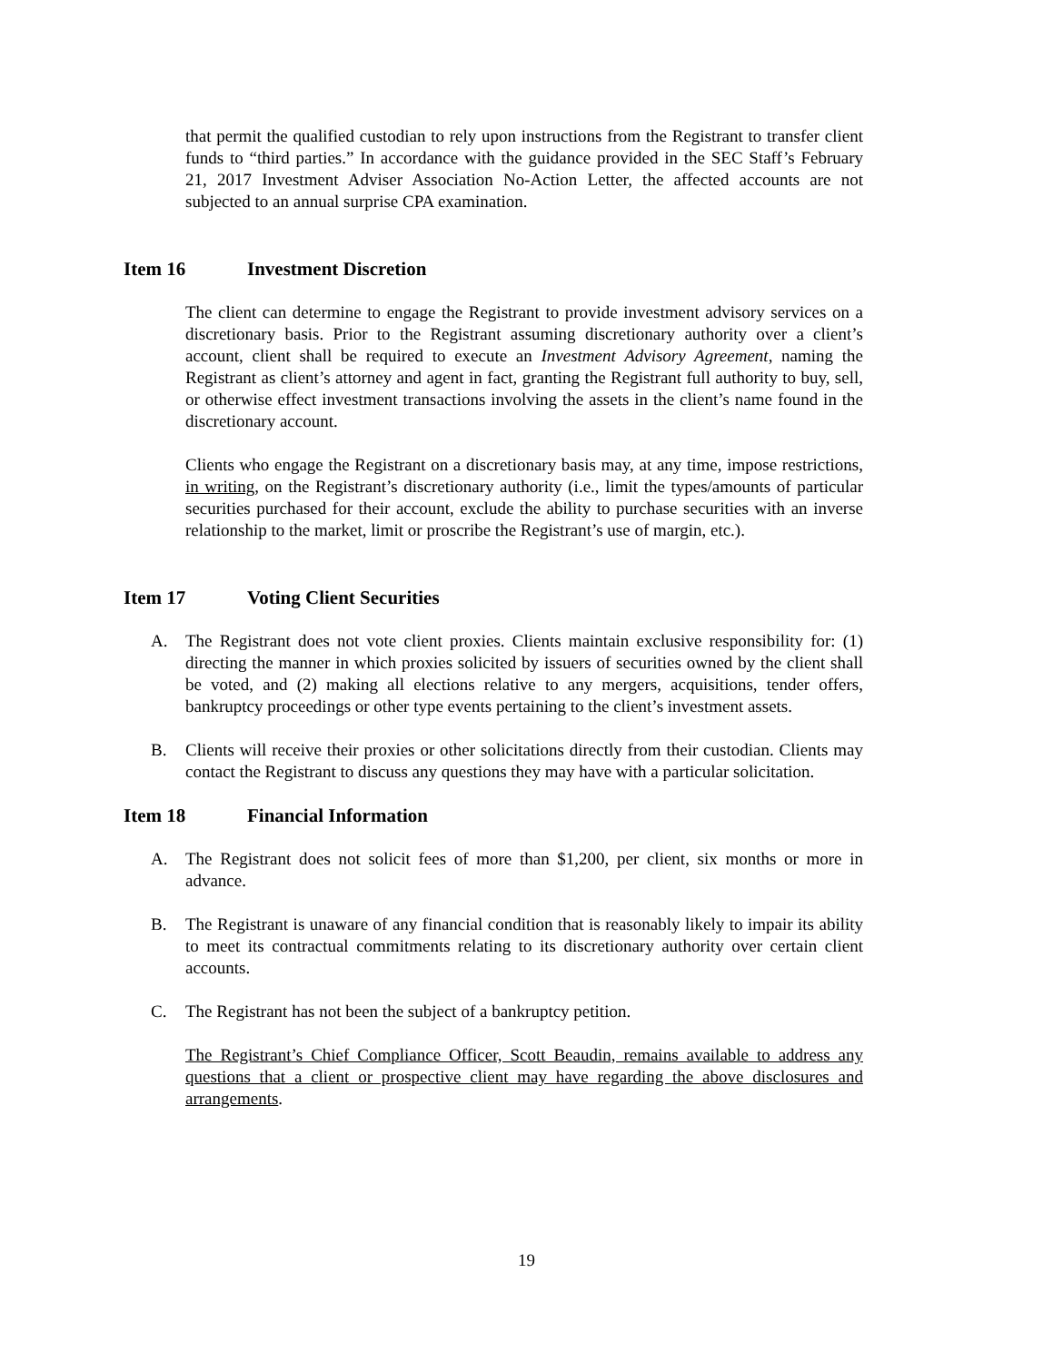that permit the qualified custodian to rely upon instructions from the Registrant to transfer client funds to “third parties.” In accordance with the guidance provided in the SEC Staff’s February 21, 2017 Investment Adviser Association No-Action Letter, the affected accounts are not subjected to an annual surprise CPA examination.
Item 16 Investment Discretion
The client can determine to engage the Registrant to provide investment advisory services on a discretionary basis. Prior to the Registrant assuming discretionary authority over a client’s account, client shall be required to execute an Investment Advisory Agreement, naming the Registrant as client’s attorney and agent in fact, granting the Registrant full authority to buy, sell, or otherwise effect investment transactions involving the assets in the client’s name found in the discretionary account.
Clients who engage the Registrant on a discretionary basis may, at any time, impose restrictions, in writing, on the Registrant’s discretionary authority (i.e., limit the types/amounts of particular securities purchased for their account, exclude the ability to purchase securities with an inverse relationship to the market, limit or proscribe the Registrant’s use of margin, etc.).
Item 17 Voting Client Securities
A. The Registrant does not vote client proxies. Clients maintain exclusive responsibility for: (1) directing the manner in which proxies solicited by issuers of securities owned by the client shall be voted, and (2) making all elections relative to any mergers, acquisitions, tender offers, bankruptcy proceedings or other type events pertaining to the client’s investment assets.
B. Clients will receive their proxies or other solicitations directly from their custodian. Clients may contact the Registrant to discuss any questions they may have with a particular solicitation.
Item 18 Financial Information
A. The Registrant does not solicit fees of more than $1,200, per client, six months or more in advance.
B. The Registrant is unaware of any financial condition that is reasonably likely to impair its ability to meet its contractual commitments relating to its discretionary authority over certain client accounts.
C. The Registrant has not been the subject of a bankruptcy petition.
The Registrant’s Chief Compliance Officer, Scott Beaudin, remains available to address any questions that a client or prospective client may have regarding the above disclosures and arrangements.
19